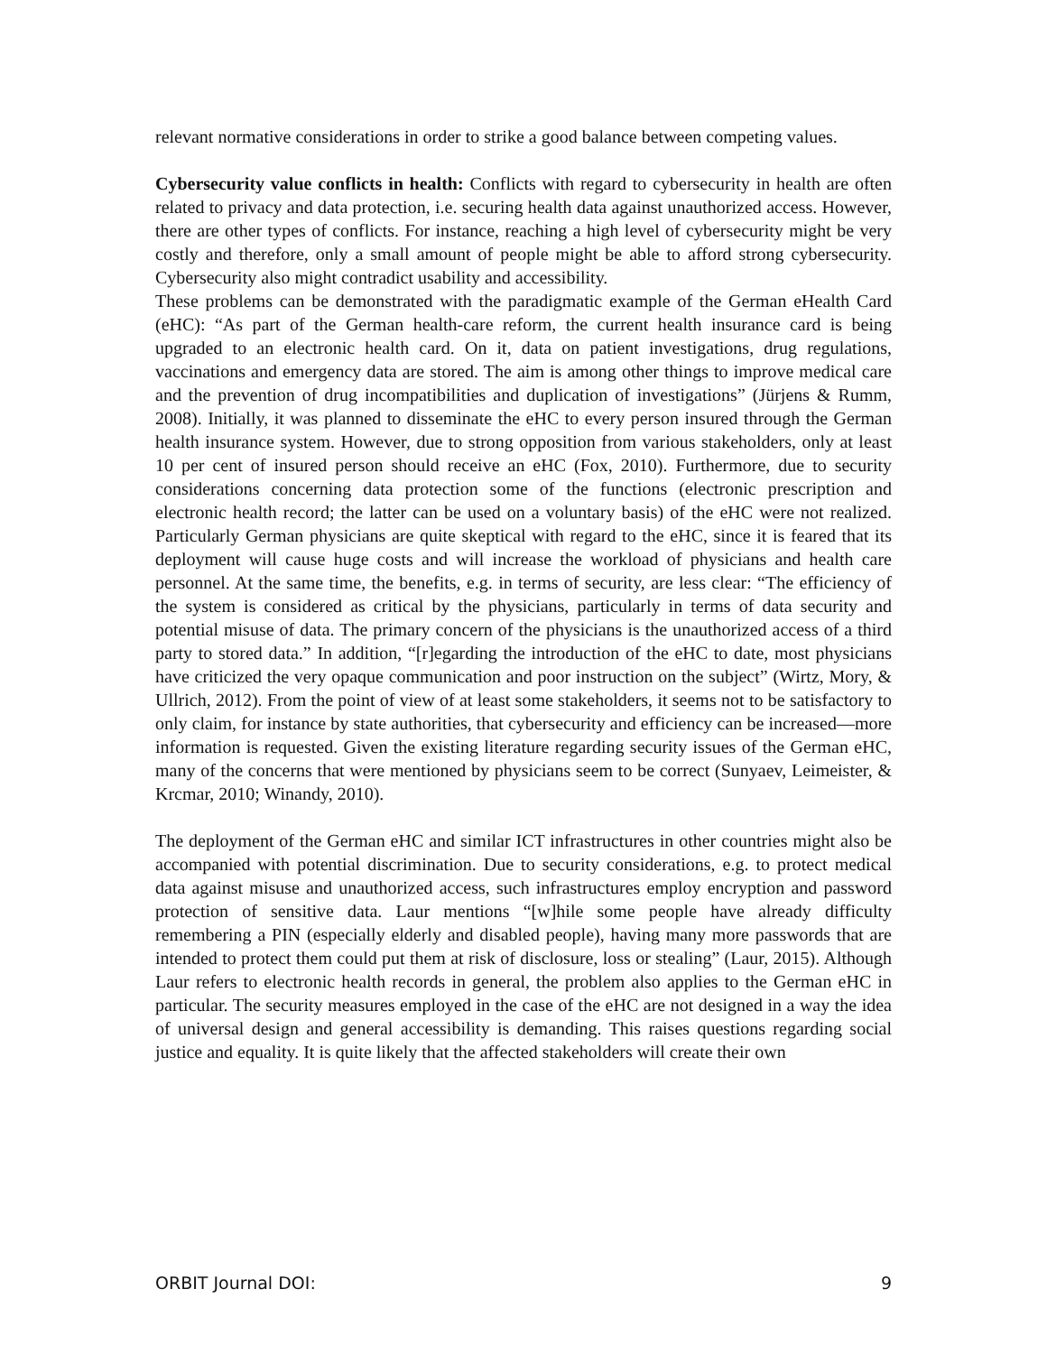relevant normative considerations in order to strike a good balance between competing values.
Cybersecurity value conflicts in health: Conflicts with regard to cybersecurity in health are often related to privacy and data protection, i.e. securing health data against unauthorized access. However, there are other types of conflicts. For instance, reaching a high level of cybersecurity might be very costly and therefore, only a small amount of people might be able to afford strong cybersecurity. Cybersecurity also might contradict usability and accessibility.
These problems can be demonstrated with the paradigmatic example of the German eHealth Card (eHC): “As part of the German health-care reform, the current health insurance card is being upgraded to an electronic health card. On it, data on patient investigations, drug regulations, vaccinations and emergency data are stored. The aim is among other things to improve medical care and the prevention of drug incompatibilities and duplication of investigations” (Jürjens & Rumm, 2008). Initially, it was planned to disseminate the eHC to every person insured through the German health insurance system. However, due to strong opposition from various stakeholders, only at least 10 per cent of insured person should receive an eHC (Fox, 2010). Furthermore, due to security considerations concerning data protection some of the functions (electronic prescription and electronic health record; the latter can be used on a voluntary basis) of the eHC were not realized. Particularly German physicians are quite skeptical with regard to the eHC, since it is feared that its deployment will cause huge costs and will increase the workload of physicians and health care personnel. At the same time, the benefits, e.g. in terms of security, are less clear: “The efficiency of the system is considered as critical by the physicians, particularly in terms of data security and potential misuse of data. The primary concern of the physicians is the unauthorized access of a third party to stored data.” In addition, “[r]egarding the introduction of the eHC to date, most physicians have criticized the very opaque communication and poor instruction on the subject” (Wirtz, Mory, & Ullrich, 2012). From the point of view of at least some stakeholders, it seems not to be satisfactory to only claim, for instance by state authorities, that cybersecurity and efficiency can be increased—more information is requested. Given the existing literature regarding security issues of the German eHC, many of the concerns that were mentioned by physicians seem to be correct (Sunyaev, Leimeister, & Krcmar, 2010; Winandy, 2010).
The deployment of the German eHC and similar ICT infrastructures in other countries might also be accompanied with potential discrimination. Due to security considerations, e.g. to protect medical data against misuse and unauthorized access, such infrastructures employ encryption and password protection of sensitive data. Laur mentions “[w]hile some people have already difficulty remembering a PIN (especially elderly and disabled people), having many more passwords that are intended to protect them could put them at risk of disclosure, loss or stealing” (Laur, 2015). Although Laur refers to electronic health records in general, the problem also applies to the German eHC in particular. The security measures employed in the case of the eHC are not designed in a way the idea of universal design and general accessibility is demanding. This raises questions regarding social justice and equality. It is quite likely that the affected stakeholders will create their own
ORBIT Journal DOI: 9